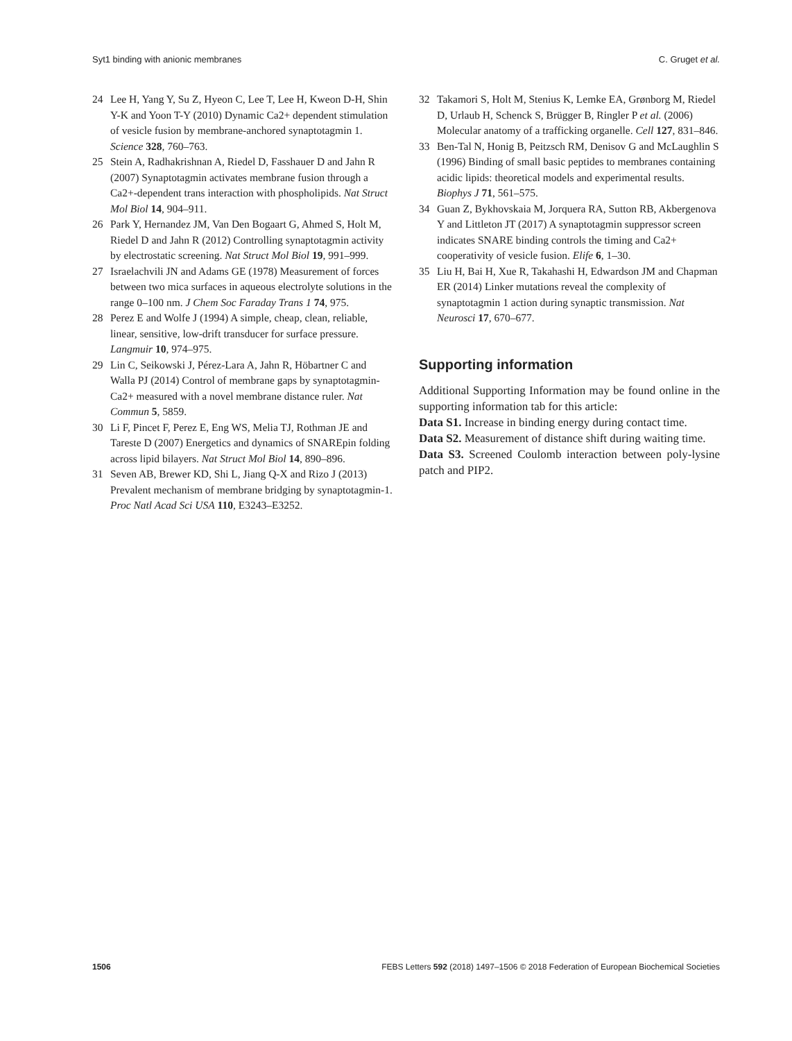Syt1 binding with anionic membranes C. Gruget et al.
24 Lee H, Yang Y, Su Z, Hyeon C, Lee T, Lee H, Kweon D-H, Shin Y-K and Yoon T-Y (2010) Dynamic Ca2+ dependent stimulation of vesicle fusion by membrane-anchored synaptotagmin 1. Science 328, 760–763.
25 Stein A, Radhakrishnan A, Riedel D, Fasshauer D and Jahn R (2007) Synaptotagmin activates membrane fusion through a Ca2+-dependent trans interaction with phospholipids. Nat Struct Mol Biol 14, 904–911.
26 Park Y, Hernandez JM, Van Den Bogaart G, Ahmed S, Holt M, Riedel D and Jahn R (2012) Controlling synaptotagmin activity by electrostatic screening. Nat Struct Mol Biol 19, 991–999.
27 Israelachvili JN and Adams GE (1978) Measurement of forces between two mica surfaces in aqueous electrolyte solutions in the range 0–100 nm. J Chem Soc Faraday Trans 1 74, 975.
28 Perez E and Wolfe J (1994) A simple, cheap, clean, reliable, linear, sensitive, low-drift transducer for surface pressure. Langmuir 10, 974–975.
29 Lin C, Seikowski J, Pérez-Lara A, Jahn R, Höbartner C and Walla PJ (2014) Control of membrane gaps by synaptotagmin-Ca2+ measured with a novel membrane distance ruler. Nat Commun 5, 5859.
30 Li F, Pincet F, Perez E, Eng WS, Melia TJ, Rothman JE and Tareste D (2007) Energetics and dynamics of SNAREpin folding across lipid bilayers. Nat Struct Mol Biol 14, 890–896.
31 Seven AB, Brewer KD, Shi L, Jiang Q-X and Rizo J (2013) Prevalent mechanism of membrane bridging by synaptotagmin-1. Proc Natl Acad Sci USA 110, E3243–E3252.
32 Takamori S, Holt M, Stenius K, Lemke EA, Grønborg M, Riedel D, Urlaub H, Schenck S, Brügger B, Ringler P et al. (2006) Molecular anatomy of a trafficking organelle. Cell 127, 831–846.
33 Ben-Tal N, Honig B, Peitzsch RM, Denisov G and McLaughlin S (1996) Binding of small basic peptides to membranes containing acidic lipids: theoretical models and experimental results. Biophys J 71, 561–575.
34 Guan Z, Bykhovskaia M, Jorquera RA, Sutton RB, Akbergenova Y and Littleton JT (2017) A synaptotagmin suppressor screen indicates SNARE binding controls the timing and Ca2+ cooperativity of vesicle fusion. Elife 6, 1–30.
35 Liu H, Bai H, Xue R, Takahashi H, Edwardson JM and Chapman ER (2014) Linker mutations reveal the complexity of synaptotagmin 1 action during synaptic transmission. Nat Neurosci 17, 670–677.
Supporting information
Additional Supporting Information may be found online in the supporting information tab for this article:
Data S1. Increase in binding energy during contact time.
Data S2. Measurement of distance shift during waiting time.
Data S3. Screened Coulomb interaction between poly-lysine patch and PIP2.
1506 FEBS Letters 592 (2018) 1497–1506 © 2018 Federation of European Biochemical Societies